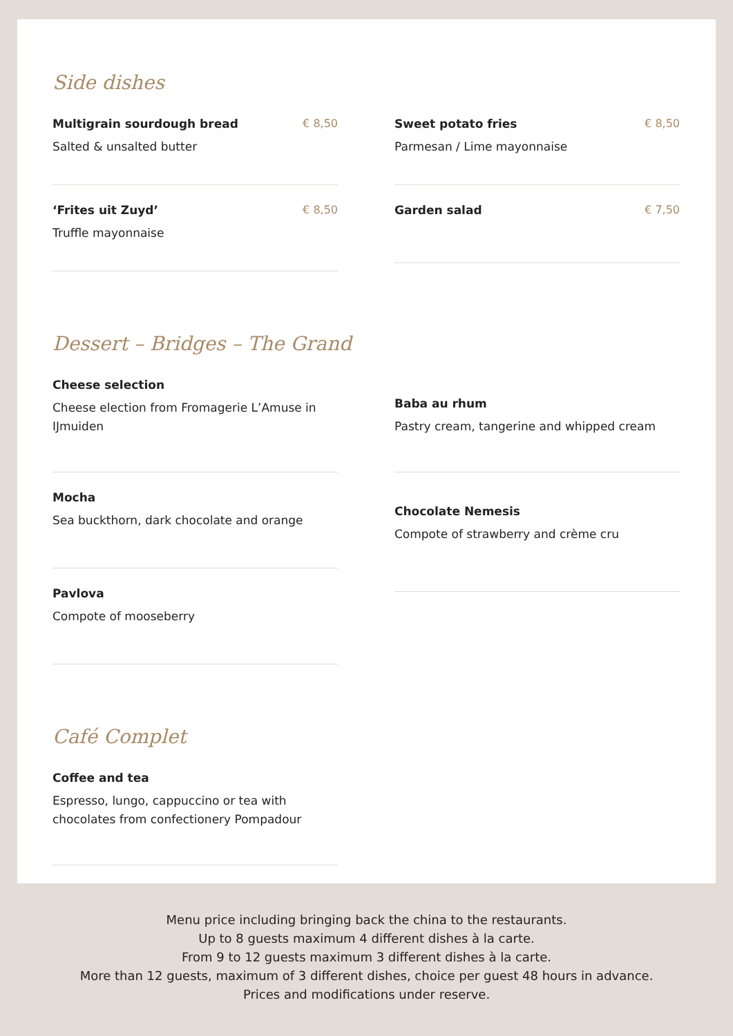Side dishes
Multigrain sourdough bread € 8,50
Salted & unsalted butter
‘Frites uit Zuyd’ € 8,50
Truffle mayonnaise
Sweet potato fries € 8,50
Parmesan / Lime mayonnaise
Garden salad € 7,50
Dessert – Bridges – The Grand
Cheese selection
Cheese election from Fromagerie L’Amuse in IJmuiden
Mocha
Sea buckthorn, dark chocolate and orange
Pavlova
Compote of mooseberry
Baba au rhum
Pastry cream, tangerine and whipped cream
Chocolate Nemesis
Compote of strawberry and crème cru
Café Complet
Coffee and tea
Espresso, lungo, cappuccino or tea with chocolates from confectionery Pompadour
Menu price including bringing back the china to the restaurants.
Up to 8 guests maximum 4 different dishes à la carte.
From 9 to 12 guests maximum 3 different dishes à la carte.
More than 12 guests, maximum of 3 different dishes, choice per guest 48 hours in advance.
Prices and modifications under reserve.